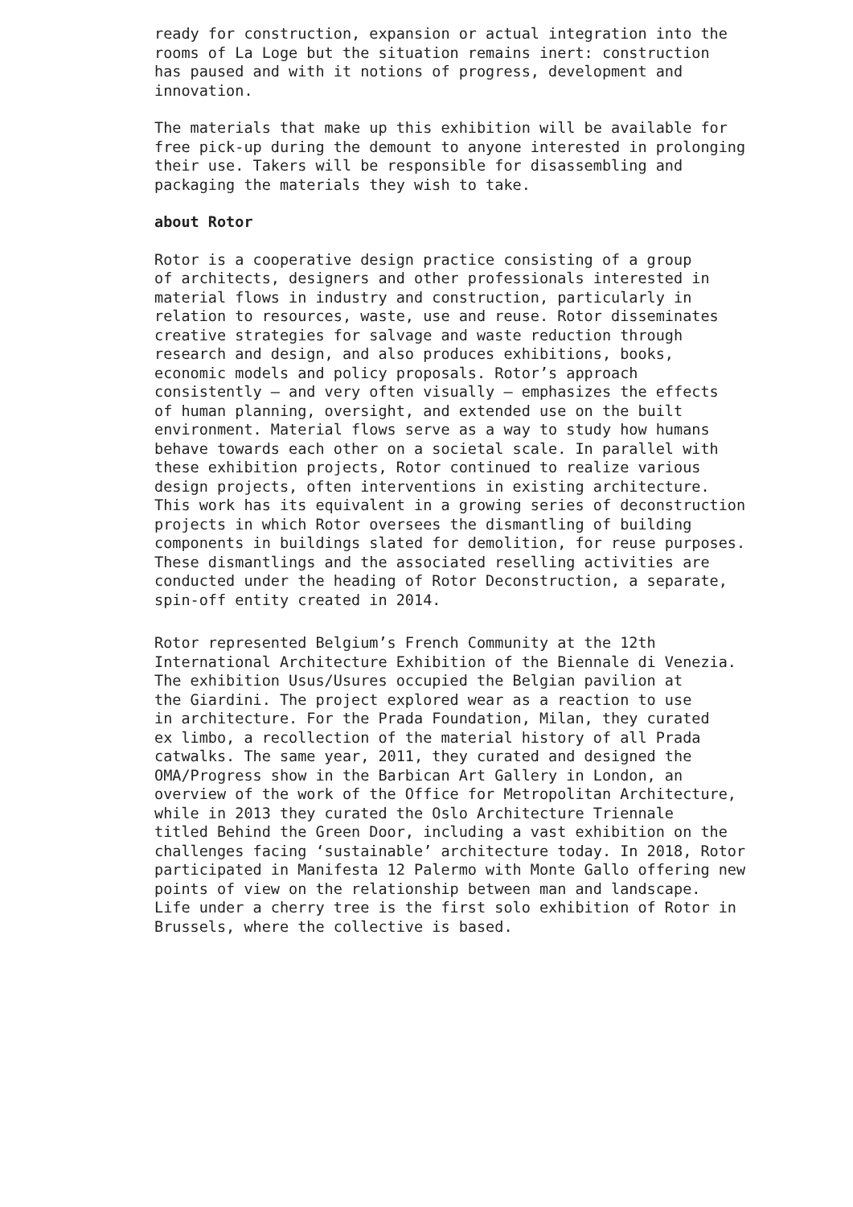ready for construction, expansion or actual integration into the rooms of La Loge but the situation remains inert: construction has paused and with it notions of progress, development and innovation.
The materials that make up this exhibition will be available for free pick-up during the demount to anyone interested in prolonging their use. Takers will be responsible for disassembling and packaging the materials they wish to take.
about Rotor
Rotor is a cooperative design practice consisting of a group of architects, designers and other professionals interested in material flows in industry and construction, particularly in relation to resources, waste, use and reuse. Rotor disseminates creative strategies for salvage and waste reduction through research and design, and also produces exhibitions, books, economic models and policy proposals. Rotor’s approach consistently – and very often visually – emphasizes the effects of human planning, oversight, and extended use on the built environment. Material flows serve as a way to study how humans behave towards each other on a societal scale. In parallel with these exhibition projects, Rotor continued to realize various design projects, often interventions in existing architecture. This work has its equivalent in a growing series of deconstruction projects in which Rotor oversees the dismantling of building components in buildings slated for demolition, for reuse purposes. These dismantlings and the associated reselling activities are conducted under the heading of Rotor Deconstruction, a separate, spin-off entity created in 2014.
Rotor represented Belgium’s French Community at the 12th International Architecture Exhibition of the Biennale di Venezia. The exhibition Usus/Usures occupied the Belgian pavilion at the Giardini. The project explored wear as a reaction to use in architecture. For the Prada Foundation, Milan, they curated ex limbo, a recollection of the material history of all Prada catwalks. The same year, 2011, they curated and designed the OMA/Progress show in the Barbican Art Gallery in London, an overview of the work of the Office for Metropolitan Architecture, while in 2013 they curated the Oslo Architecture Triennale titled Behind the Green Door, including a vast exhibition on the challenges facing ‘sustainable’ architecture today. In 2018, Rotor participated in Manifesta 12 Palermo with Monte Gallo offering new points of view on the relationship between man and landscape. Life under a cherry tree is the first solo exhibition of Rotor in Brussels, where the collective is based.